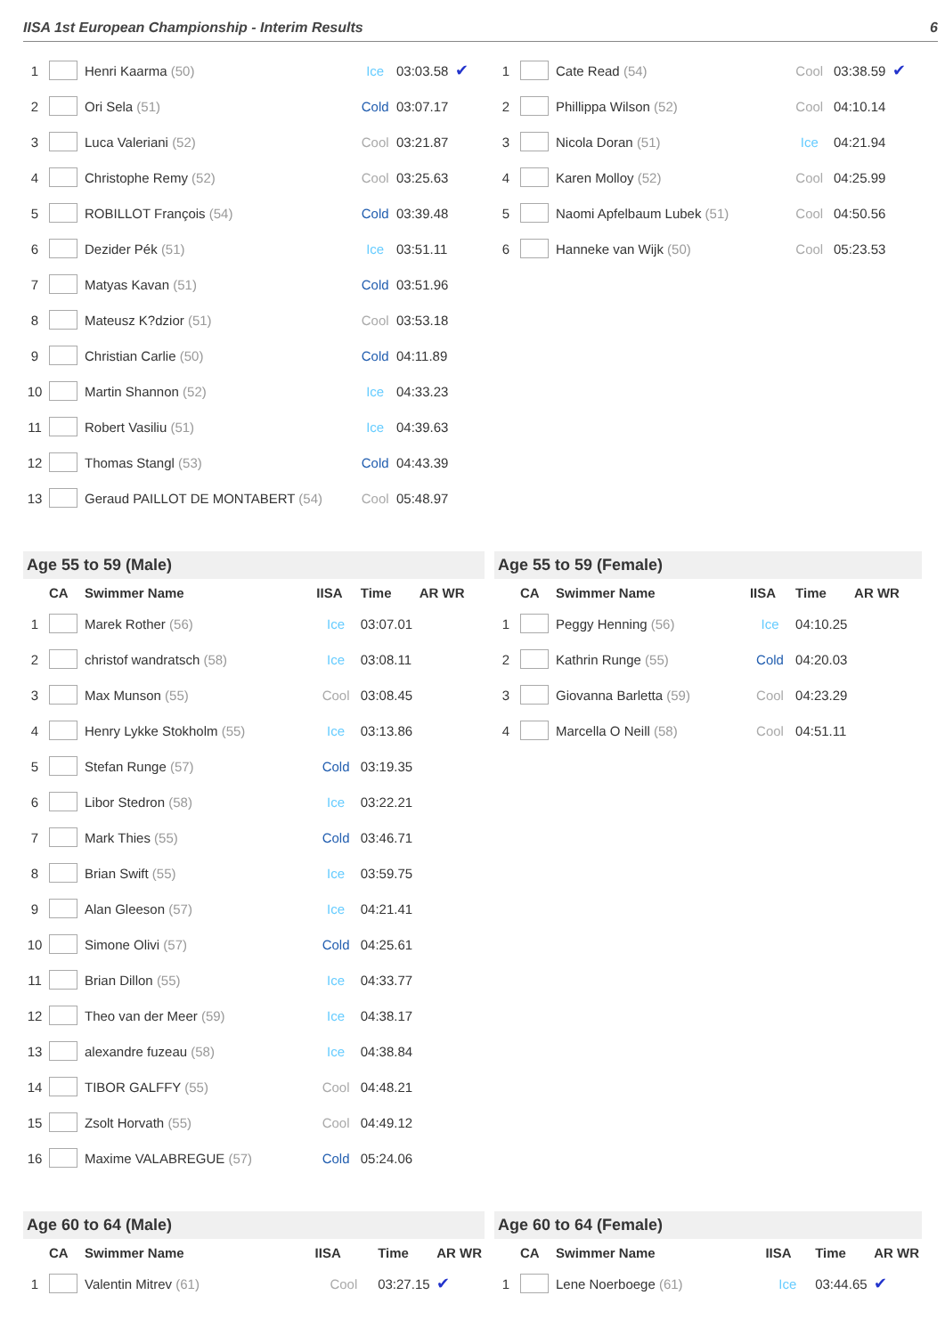IISA 1st European Championship - Interim Results 6
| 1 | | Henri Kaarma (50) | Ice | 03:03.58 | ✔ |
| 2 | | Ori Sela (51) | Cold | 03:07.17 | |
| 3 | | Luca Valeriani (52) | Cool | 03:21.87 | |
| 4 | | Christophe Remy (52) | Cool | 03:25.63 | |
| 5 | | ROBILLOT François (54) | Cold | 03:39.48 | |
| 6 | | Dezider Pék (51) | Ice | 03:51.11 | |
| 7 | | Matyas Kavan (51) | Cold | 03:51.96 | |
| 8 | | Mateusz K?dzior (51) | Cool | 03:53.18 | |
| 9 | | Christian Carlie (50) | Cold | 04:11.89 | |
| 10 | | Martin Shannon (52) | Ice | 04:33.23 | |
| 11 | | Robert Vasiliu (51) | Ice | 04:39.63 | |
| 12 | | Thomas Stangl (53) | Cold | 04:43.39 | |
| 13 | | Geraud PAILLOT DE MONTABERT (54) | Cool | 05:48.97 | |
| 1 | | Cate Read (54) | Cool | 03:38.59 | ✔ |
| 2 | | Phillippa Wilson (52) | Cool | 04:10.14 | |
| 3 | | Nicola Doran (51) | Ice | 04:21.94 | |
| 4 | | Karen Molloy (52) | Cool | 04:25.99 | |
| 5 | | Naomi Apfelbaum Lubek (51) | Cool | 04:50.56 | |
| 6 | | Hanneke van Wijk (50) | Cool | 05:23.53 | |
Age 55 to 59 (Male)
| | CA | Swimmer Name | IISA | Time | AR WR |
| --- | --- | --- | --- | --- | --- |
| 1 | | Marek Rother (56) | Ice | 03:07.01 | |
| 2 | | christof wandratsch (58) | Ice | 03:08.11 | |
| 3 | | Max Munson (55) | Cool | 03:08.45 | |
| 4 | | Henry Lykke Stokholm (55) | Ice | 03:13.86 | |
| 5 | | Stefan Runge (57) | Cold | 03:19.35 | |
| 6 | | Libor Stedron (58) | Ice | 03:22.21 | |
| 7 | | Mark Thies (55) | Cold | 03:46.71 | |
| 8 | | Brian Swift (55) | Ice | 03:59.75 | |
| 9 | | Alan Gleeson (57) | Ice | 04:21.41 | |
| 10 | | Simone Olivi (57) | Cold | 04:25.61 | |
| 11 | | Brian Dillon (55) | Ice | 04:33.77 | |
| 12 | | Theo van der Meer (59) | Ice | 04:38.17 | |
| 13 | | alexandre fuzeau (58) | Ice | 04:38.84 | |
| 14 | | TIBOR GALFFY (55) | Cool | 04:48.21 | |
| 15 | | Zsolt Horvath (55) | Cool | 04:49.12 | |
| 16 | | Maxime VALABREGUE (57) | Cold | 05:24.06 | |
Age 55 to 59 (Female)
| | CA | Swimmer Name | IISA | Time | AR WR |
| --- | --- | --- | --- | --- | --- |
| 1 | | Peggy Henning (56) | Ice | 04:10.25 | |
| 2 | | Kathrin Runge (55) | Cold | 04:20.03 | |
| 3 | | Giovanna Barletta (59) | Cool | 04:23.29 | |
| 4 | | Marcella O Neill (58) | Cool | 04:51.11 | |
Age 60 to 64 (Male)
| | CA | Swimmer Name | IISA | Time | AR WR |
| --- | --- | --- | --- | --- | --- |
| 1 | | Valentin Mitrev (61) | Cool | 03:27.15 | ✔ |
Age 60 to 64 (Female)
| | CA | Swimmer Name | IISA | Time | AR WR |
| --- | --- | --- | --- | --- | --- |
| 1 | | Lene Noerboege (61) | Ice | 03:44.65 | ✔ |